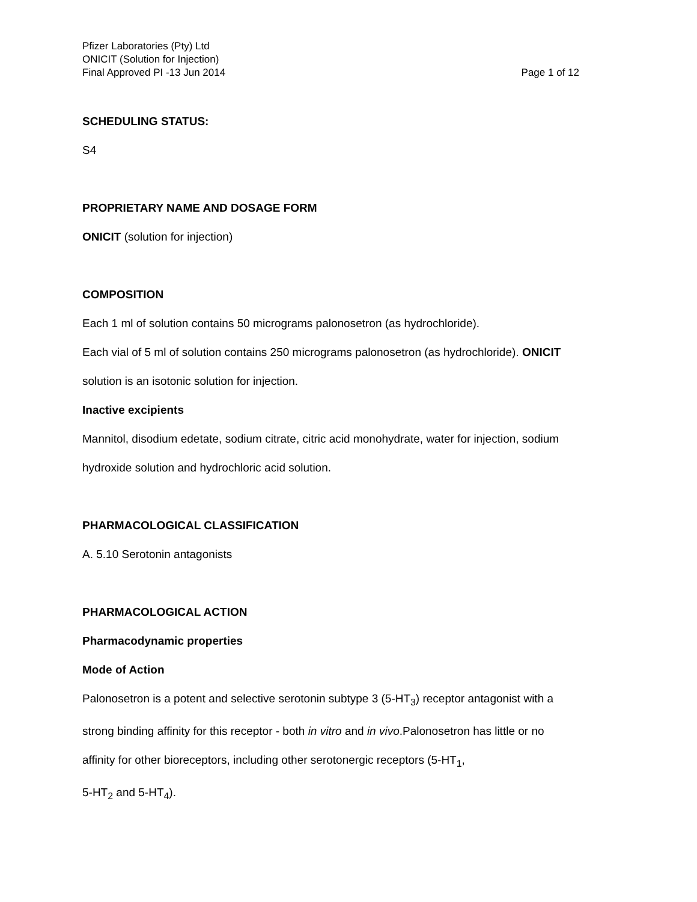Pfizer Laboratories (Pty) Ltd
ONICIT (Solution for Injection)
Final Approved PI -13 Jun 2014 Page 1 of 12
SCHEDULING STATUS:
S4
PROPRIETARY NAME AND DOSAGE FORM
ONICIT (solution for injection)
COMPOSITION
Each 1 ml of solution contains 50 micrograms palonosetron (as hydrochloride).
Each vial of 5 ml of solution contains 250 micrograms palonosetron (as hydrochloride). ONICIT solution is an isotonic solution for injection.
Inactive excipients
Mannitol, disodium edetate, sodium citrate, citric acid monohydrate, water for injection, sodium hydroxide solution and hydrochloric acid solution.
PHARMACOLOGICAL CLASSIFICATION
A. 5.10 Serotonin antagonists
PHARMACOLOGICAL ACTION
Pharmacodynamic properties
Mode of Action
Palonosetron is a potent and selective serotonin subtype 3 (5-HT<sub>3</sub>) receptor antagonist with a strong binding affinity for this receptor - both in vitro and in vivo.Palonosetron has little or no affinity for other bioreceptors, including other serotonergic receptors (5-HT<sub>1</sub>,
5-HT<sub>2</sub> and 5-HT<sub>4</sub>).